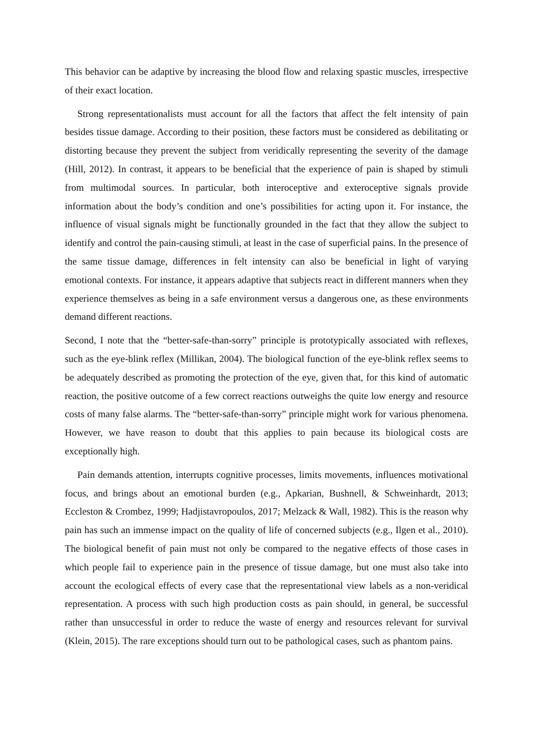This behavior can be adaptive by increasing the blood flow and relaxing spastic muscles, irrespective of their exact location.
Strong representationalists must account for all the factors that affect the felt intensity of pain besides tissue damage. According to their position, these factors must be considered as debilitating or distorting because they prevent the subject from veridically representing the severity of the damage (Hill, 2012). In contrast, it appears to be beneficial that the experience of pain is shaped by stimuli from multimodal sources. In particular, both interoceptive and exteroceptive signals provide information about the body’s condition and one’s possibilities for acting upon it. For instance, the influence of visual signals might be functionally grounded in the fact that they allow the subject to identify and control the pain-causing stimuli, at least in the case of superficial pains. In the presence of the same tissue damage, differences in felt intensity can also be beneficial in light of varying emotional contexts. For instance, it appears adaptive that subjects react in different manners when they experience themselves as being in a safe environment versus a dangerous one, as these environments demand different reactions.
Second, I note that the “better-safe-than-sorry” principle is prototypically associated with reflexes, such as the eye-blink reflex (Millikan, 2004). The biological function of the eye-blink reflex seems to be adequately described as promoting the protection of the eye, given that, for this kind of automatic reaction, the positive outcome of a few correct reactions outweighs the quite low energy and resource costs of many false alarms. The “better-safe-than-sorry” principle might work for various phenomena. However, we have reason to doubt that this applies to pain because its biological costs are exceptionally high.
Pain demands attention, interrupts cognitive processes, limits movements, influences motivational focus, and brings about an emotional burden (e.g., Apkarian, Bushnell, & Schweinhardt, 2013; Eccleston & Crombez, 1999; Hadjistavropoulos, 2017; Melzack & Wall, 1982). This is the reason why pain has such an immense impact on the quality of life of concerned subjects (e.g., Ilgen et al., 2010). The biological benefit of pain must not only be compared to the negative effects of those cases in which people fail to experience pain in the presence of tissue damage, but one must also take into account the ecological effects of every case that the representational view labels as a non-veridical representation. A process with such high production costs as pain should, in general, be successful rather than unsuccessful in order to reduce the waste of energy and resources relevant for survival (Klein, 2015). The rare exceptions should turn out to be pathological cases, such as phantom pains.